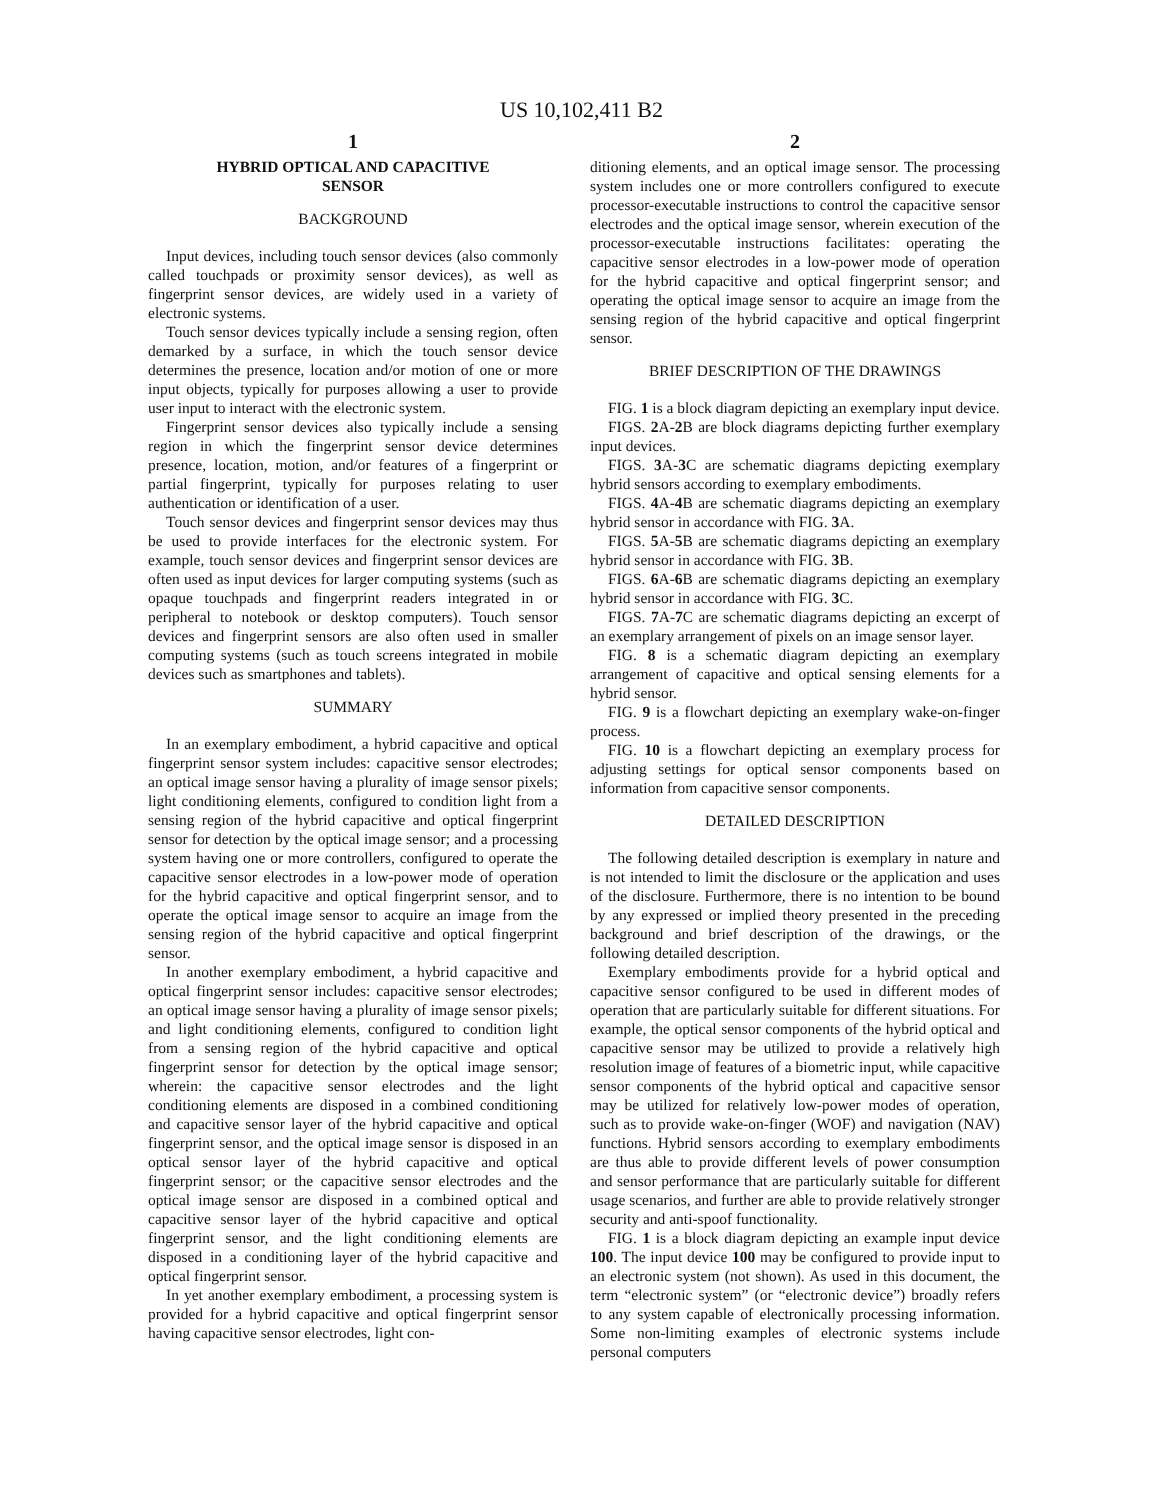US 10,102,411 B2
1
HYBRID OPTICAL AND CAPACITIVE
SENSOR
BACKGROUND
Input devices, including touch sensor devices (also commonly called touchpads or proximity sensor devices), as well as fingerprint sensor devices, are widely used in a variety of electronic systems.
Touch sensor devices typically include a sensing region, often demarked by a surface, in which the touch sensor device determines the presence, location and/or motion of one or more input objects, typically for purposes allowing a user to provide user input to interact with the electronic system.
Fingerprint sensor devices also typically include a sensing region in which the fingerprint sensor device determines presence, location, motion, and/or features of a fingerprint or partial fingerprint, typically for purposes relating to user authentication or identification of a user.
Touch sensor devices and fingerprint sensor devices may thus be used to provide interfaces for the electronic system. For example, touch sensor devices and fingerprint sensor devices are often used as input devices for larger computing systems (such as opaque touchpads and fingerprint readers integrated in or peripheral to notebook or desktop computers). Touch sensor devices and fingerprint sensors are also often used in smaller computing systems (such as touch screens integrated in mobile devices such as smartphones and tablets).
SUMMARY
In an exemplary embodiment, a hybrid capacitive and optical fingerprint sensor system includes: capacitive sensor electrodes; an optical image sensor having a plurality of image sensor pixels; light conditioning elements, configured to condition light from a sensing region of the hybrid capacitive and optical fingerprint sensor for detection by the optical image sensor; and a processing system having one or more controllers, configured to operate the capacitive sensor electrodes in a low-power mode of operation for the hybrid capacitive and optical fingerprint sensor, and to operate the optical image sensor to acquire an image from the sensing region of the hybrid capacitive and optical fingerprint sensor.
In another exemplary embodiment, a hybrid capacitive and optical fingerprint sensor includes: capacitive sensor electrodes; an optical image sensor having a plurality of image sensor pixels; and light conditioning elements, configured to condition light from a sensing region of the hybrid capacitive and optical fingerprint sensor for detection by the optical image sensor; wherein: the capacitive sensor electrodes and the light conditioning elements are disposed in a combined conditioning and capacitive sensor layer of the hybrid capacitive and optical fingerprint sensor, and the optical image sensor is disposed in an optical sensor layer of the hybrid capacitive and optical fingerprint sensor; or the capacitive sensor electrodes and the optical image sensor are disposed in a combined optical and capacitive sensor layer of the hybrid capacitive and optical fingerprint sensor, and the light conditioning elements are disposed in a conditioning layer of the hybrid capacitive and optical fingerprint sensor.
In yet another exemplary embodiment, a processing system is provided for a hybrid capacitive and optical fingerprint sensor having capacitive sensor electrodes, light con-
2
ditioning elements, and an optical image sensor. The processing system includes one or more controllers configured to execute processor-executable instructions to control the capacitive sensor electrodes and the optical image sensor, wherein execution of the processor-executable instructions facilitates: operating the capacitive sensor electrodes in a low-power mode of operation for the hybrid capacitive and optical fingerprint sensor; and operating the optical image sensor to acquire an image from the sensing region of the hybrid capacitive and optical fingerprint sensor.
BRIEF DESCRIPTION OF THE DRAWINGS
FIG. 1 is a block diagram depicting an exemplary input device.
FIGS. 2 A-2 B are block diagrams depicting further exemplary input devices.
FIGS. 3 A-3 C are schematic diagrams depicting exemplary hybrid sensors according to exemplary embodiments.
FIGS. 4 A-4 B are schematic diagrams depicting an exemplary hybrid sensor in accordance with FIG. 3 A.
FIGS. 5 A-5 B are schematic diagrams depicting an exemplary hybrid sensor in accordance with FIG. 3 B.
FIGS. 6 A-6 B are schematic diagrams depicting an exemplary hybrid sensor in accordance with FIG. 3 C.
FIGS. 7 A-7 C are schematic diagrams depicting an excerpt of an exemplary arrangement of pixels on an image sensor layer.
FIG. 8 is a schematic diagram depicting an exemplary arrangement of capacitive and optical sensing elements for a hybrid sensor.
FIG. 9 is a flowchart depicting an exemplary wake-on-finger process.
FIG. 10 is a flowchart depicting an exemplary process for adjusting settings for optical sensor components based on information from capacitive sensor components.
DETAILED DESCRIPTION
The following detailed description is exemplary in nature and is not intended to limit the disclosure or the application and uses of the disclosure. Furthermore, there is no intention to be bound by any expressed or implied theory presented in the preceding background and brief description of the drawings, or the following detailed description.
Exemplary embodiments provide for a hybrid optical and capacitive sensor configured to be used in different modes of operation that are particularly suitable for different situations. For example, the optical sensor components of the hybrid optical and capacitive sensor may be utilized to provide a relatively high resolution image of features of a biometric input, while capacitive sensor components of the hybrid optical and capacitive sensor may be utilized for relatively low-power modes of operation, such as to provide wake-on-finger (WOF) and navigation (NAV) functions. Hybrid sensors according to exemplary embodiments are thus able to provide different levels of power consumption and sensor performance that are particularly suitable for different usage scenarios, and further are able to provide relatively stronger security and anti-spoof functionality.
FIG. 1 is a block diagram depicting an example input device 100. The input device 100 may be configured to provide input to an electronic system (not shown). As used in this document, the term “electronic system” (or “electronic device”) broadly refers to any system capable of electronically processing information. Some non-limiting examples of electronic systems include personal computers